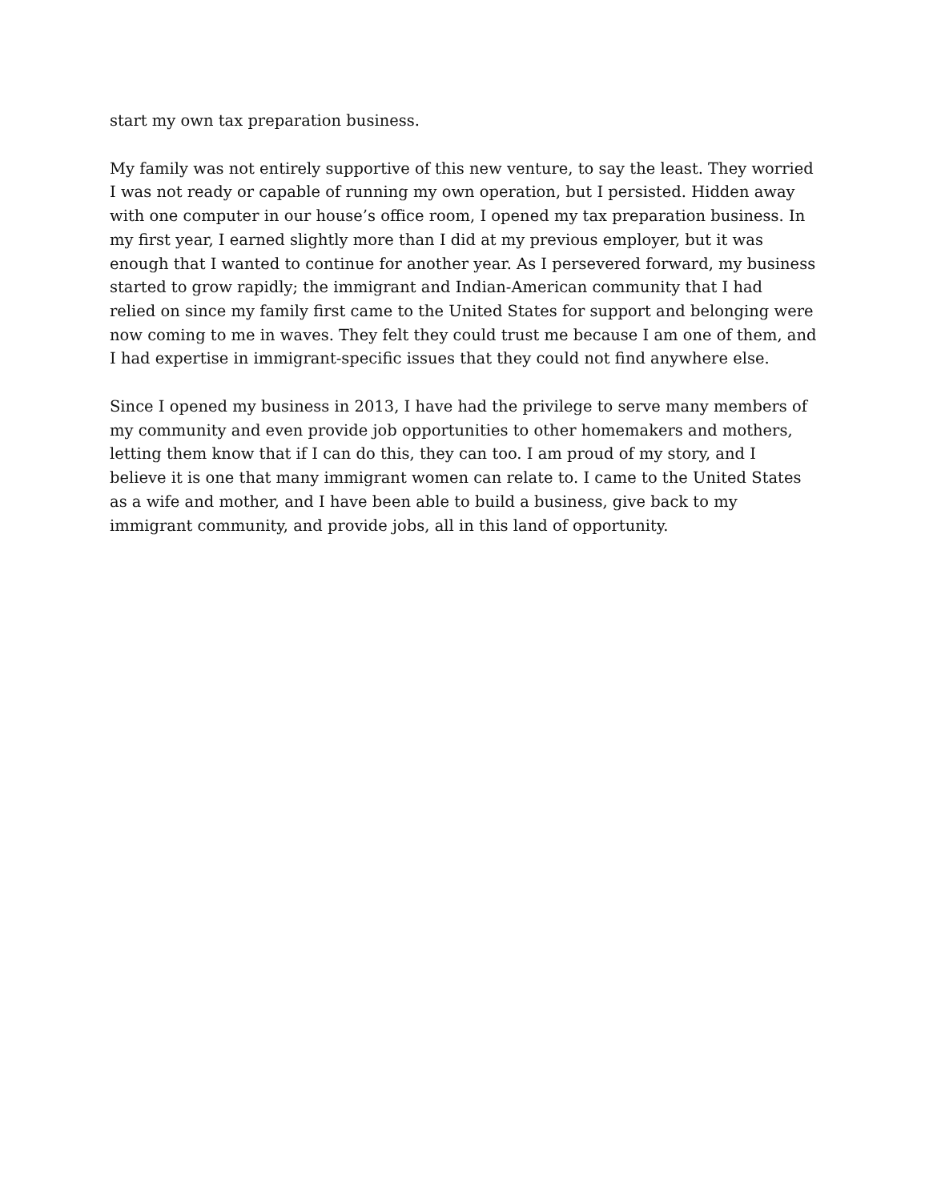start my own tax preparation business.
My family was not entirely supportive of this new venture, to say the least. They worried
I was not ready or capable of running my own operation, but I persisted. Hidden away
with one computer in our house’s office room, I opened my tax preparation business. In
my first year, I earned slightly more than I did at my previous employer, but it was
enough that I wanted to continue for another year. As I persevered forward, my business
started to grow rapidly; the immigrant and Indian-American community that I had
relied on since my family first came to the United States for support and belonging were
now coming to me in waves. They felt they could trust me because I am one of them, and
I had expertise in immigrant-specific issues that they could not find anywhere else.
Since I opened my business in 2013, I have had the privilege to serve many members of
my community and even provide job opportunities to other homemakers and mothers,
letting them know that if I can do this, they can too. I am proud of my story, and I
believe it is one that many immigrant women can relate to. I came to the United States
as a wife and mother, and I have been able to build a business, give back to my
immigrant community, and provide jobs, all in this land of opportunity.